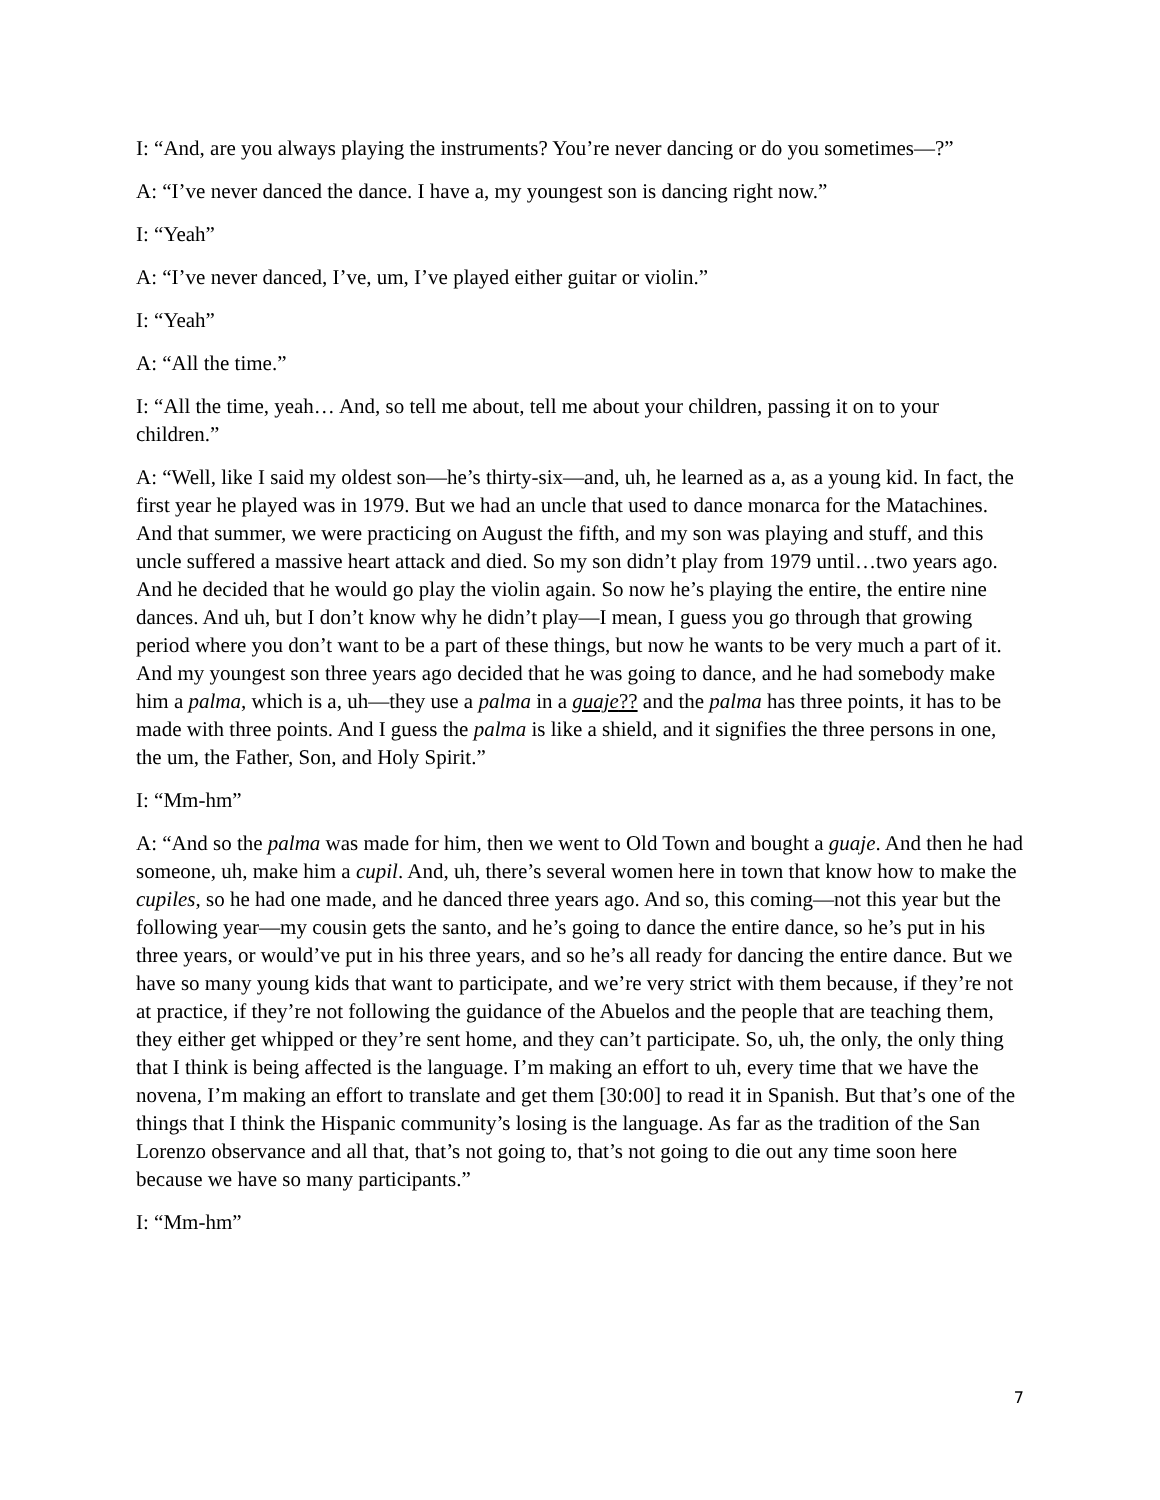I: “And, are you always playing the instruments? You’re never dancing or do you sometimes—?”
A: “I’ve never danced the dance. I have a, my youngest son is dancing right now.”
I: “Yeah”
A: “I’ve never danced, I’ve, um, I’ve played either guitar or violin.”
I: “Yeah”
A: “All the time.”
I: “All the time, yeah… And, so tell me about, tell me about your children, passing it on to your children.”
A: “Well, like I said my oldest son—he’s thirty-six—and, uh, he learned as a, as a young kid. In fact, the first year he played was in 1979. But we had an uncle that used to dance monarca for the Matachines. And that summer, we were practicing on August the fifth, and my son was playing and stuff, and this uncle suffered a massive heart attack and died. So my son didn’t play from 1979 until…two years ago. And he decided that he would go play the violin again. So now he’s playing the entire, the entire nine dances. And uh, but I don’t know why he didn’t play—I mean, I guess you go through that growing period where you don’t want to be a part of these things, but now he wants to be very much a part of it. And my youngest son three years ago decided that he was going to dance, and he had somebody make him a palma, which is a, uh—they use a palma in a guaje?? and the palma has three points, it has to be made with three points. And I guess the palma is like a shield, and it signifies the three persons in one, the um, the Father, Son, and Holy Spirit.”
I: “Mm-hm”
A: “And so the palma was made for him, then we went to Old Town and bought a guaje. And then he had someone, uh, make him a cupil. And, uh, there’s several women here in town that know how to make the cupiles, so he had one made, and he danced three years ago. And so, this coming—not this year but the following year—my cousin gets the santo, and he’s going to dance the entire dance, so he’s put in his three years, or would’ve put in his three years, and so he’s all ready for dancing the entire dance. But we have so many young kids that want to participate, and we’re very strict with them because, if they’re not at practice, if they’re not following the guidance of the Abuelos and the people that are teaching them, they either get whipped or they’re sent home, and they can’t participate. So, uh, the only, the only thing that I think is being affected is the language. I’m making an effort to uh, every time that we have the novena, I’m making an effort to translate and get them [30:00] to read it in Spanish. But that’s one of the things that I think the Hispanic community’s losing is the language. As far as the tradition of the San Lorenzo observance and all that, that’s not going to, that’s not going to die out any time soon here because we have so many participants.”
I: “Mm-hm”
7